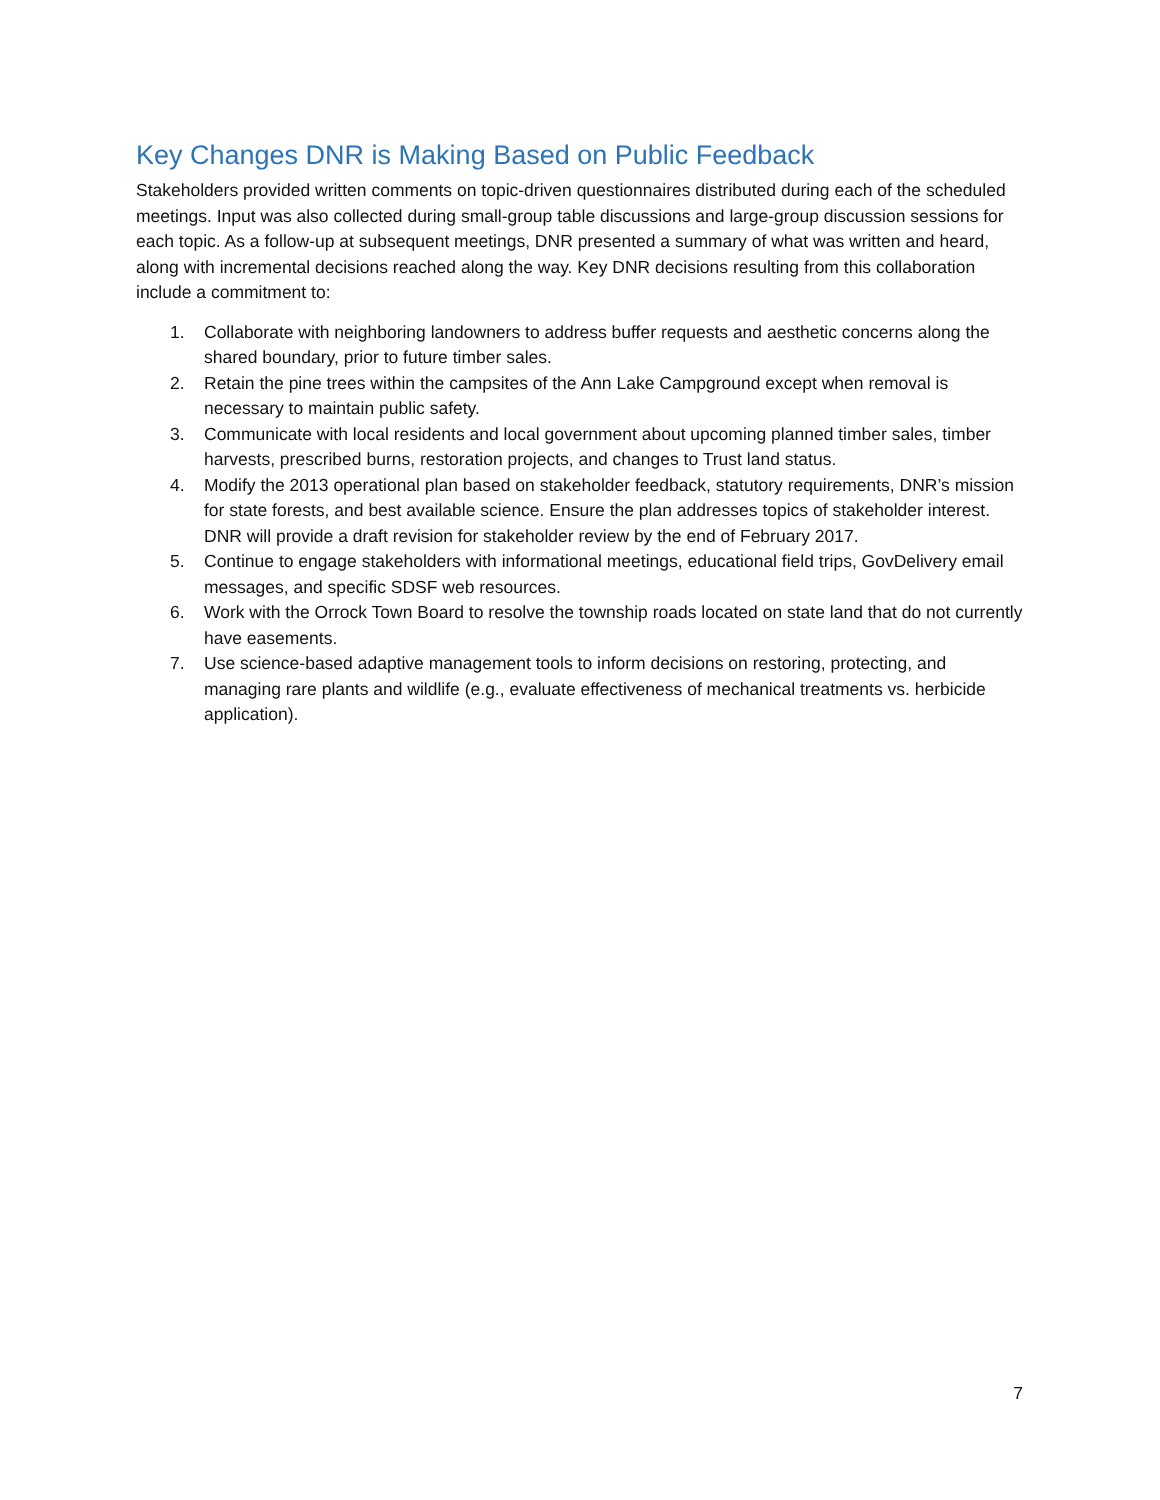Key Changes DNR is Making Based on Public Feedback
Stakeholders provided written comments on topic-driven questionnaires distributed during each of the scheduled meetings. Input was also collected during small-group table discussions and large-group discussion sessions for each topic. As a follow-up at subsequent meetings, DNR presented a summary of what was written and heard, along with incremental decisions reached along the way. Key DNR decisions resulting from this collaboration include a commitment to:
1. Collaborate with neighboring landowners to address buffer requests and aesthetic concerns along the shared boundary, prior to future timber sales.
2. Retain the pine trees within the campsites of the Ann Lake Campground except when removal is necessary to maintain public safety.
3. Communicate with local residents and local government about upcoming planned timber sales, timber harvests, prescribed burns, restoration projects, and changes to Trust land status.
4. Modify the 2013 operational plan based on stakeholder feedback, statutory requirements, DNR’s mission for state forests, and best available science. Ensure the plan addresses topics of stakeholder interest. DNR will provide a draft revision for stakeholder review by the end of February 2017.
5. Continue to engage stakeholders with informational meetings, educational field trips, GovDelivery email messages, and specific SDSF web resources.
6. Work with the Orrock Town Board to resolve the township roads located on state land that do not currently have easements.
7. Use science-based adaptive management tools to inform decisions on restoring, protecting, and managing rare plants and wildlife (e.g., evaluate effectiveness of mechanical treatments vs. herbicide application).
7